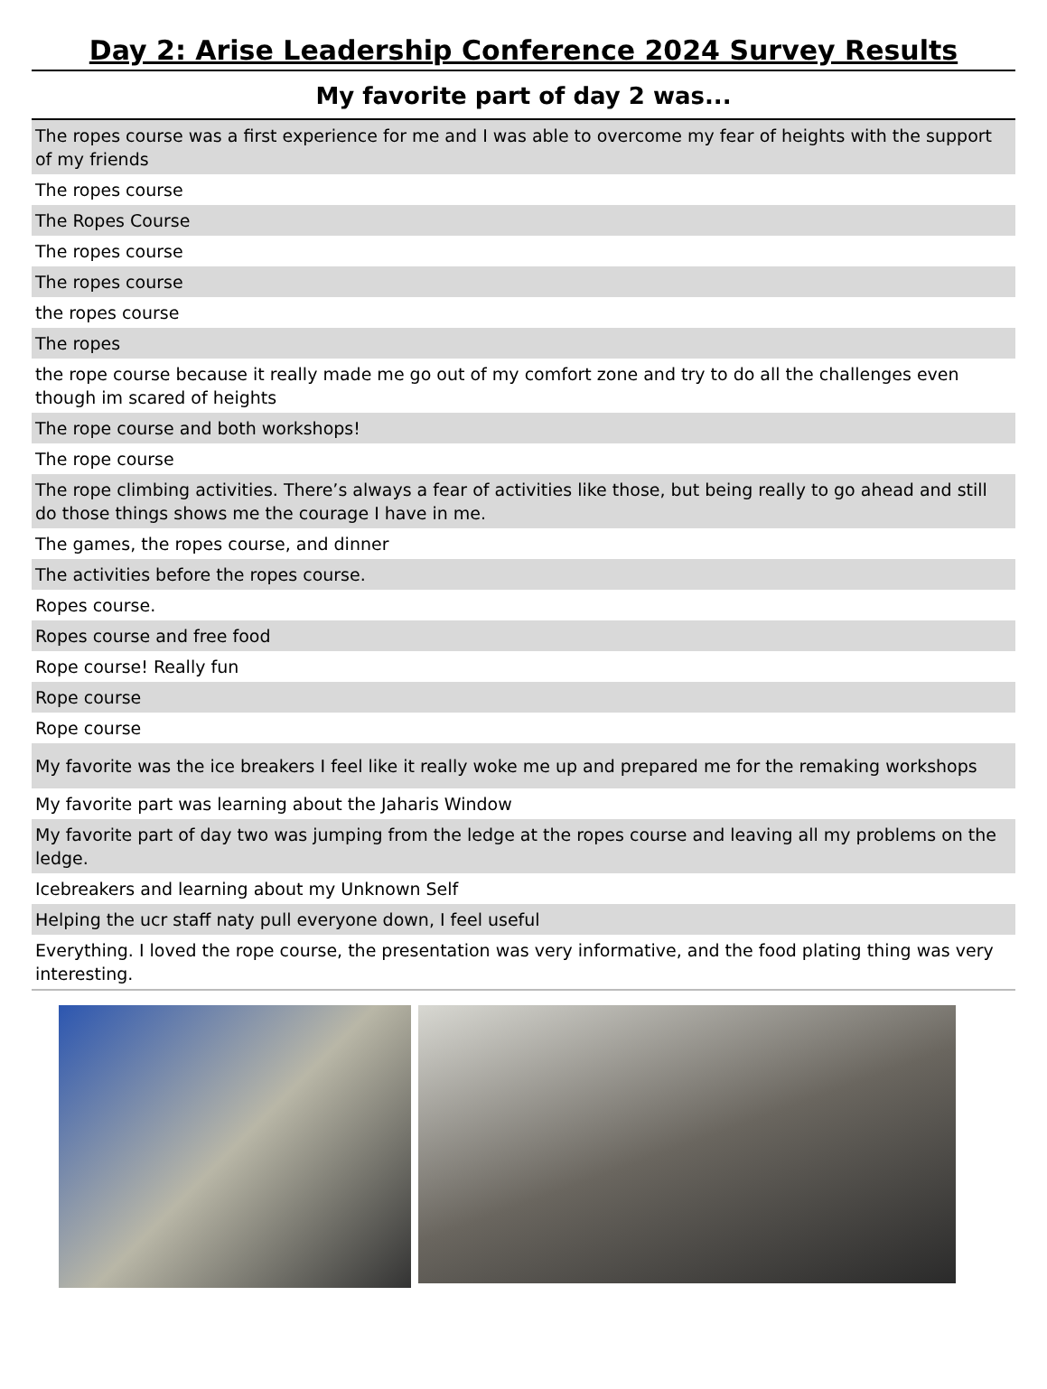Day 2: Arise Leadership Conference 2024 Survey Results
My favorite part of day 2 was...
| The ropes course was a first experience for me and I was able to overcome my fear of heights with the support of my friends |
| The ropes course |
| The Ropes Course |
| The ropes course |
| The ropes course |
| the ropes course |
| The ropes |
| the rope course because it really made me go out of my comfort zone and try to do all the challenges even though im scared of heights |
| The rope course and both workshops! |
| The rope course |
| The rope climbing activities. There’s always a fear of activities like those, but being really to go ahead and still do those things shows me the courage I have in me. |
| The games, the ropes course, and dinner |
| The activities before the ropes course. |
| Ropes course. |
| Ropes course and free food |
| Rope course! Really fun |
| Rope course |
| Rope course |
| My favorite was the ice breakers I feel like it really woke me up and prepared me for the remaking workshops |
| My favorite part was learning about the Jaharis Window |
| My favorite part of day two was jumping from the ledge at the ropes course and leaving all my problems on the ledge. |
| Icebreakers and learning about my Unknown Self |
| Helping the ucr staff naty pull everyone down, I feel useful |
| Everything. I loved the rope course, the presentation was very informative, and the food plating thing was very interesting. |